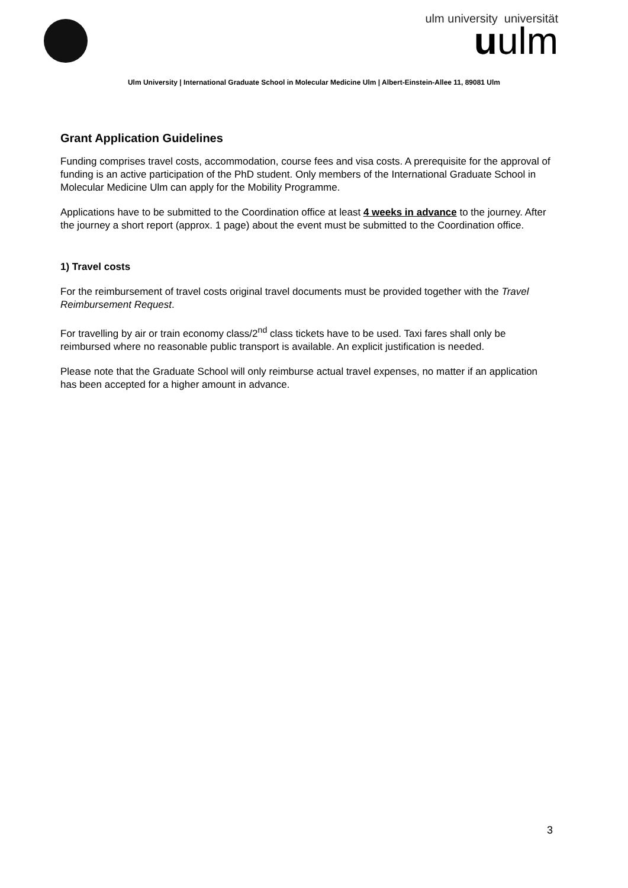ulm university universität
uulm
Ulm University | International Graduate School in Molecular Medicine Ulm | Albert-Einstein-Allee 11, 89081 Ulm
Grant Application Guidelines
Funding comprises travel costs, accommodation, course fees and visa costs. A prerequisite for the approval of funding is an active participation of the PhD student. Only members of the International Graduate School in Molecular Medicine Ulm can apply for the Mobility Programme.
Applications have to be submitted to the Coordination office at least 4 weeks in advance to the journey. After the journey a short report (approx. 1 page) about the event must be submitted to the Coordination office.
1) Travel costs
For the reimbursement of travel costs original travel documents must be provided together with the Travel Reimbursement Request.
For travelling by air or train economy class/2<sup>nd</sup> class tickets have to be used. Taxi fares shall only be reimbursed where no reasonable public transport is available. An explicit justification is needed.
Please note that the Graduate School will only reimburse actual travel expenses, no matter if an application has been accepted for a higher amount in advance.
3